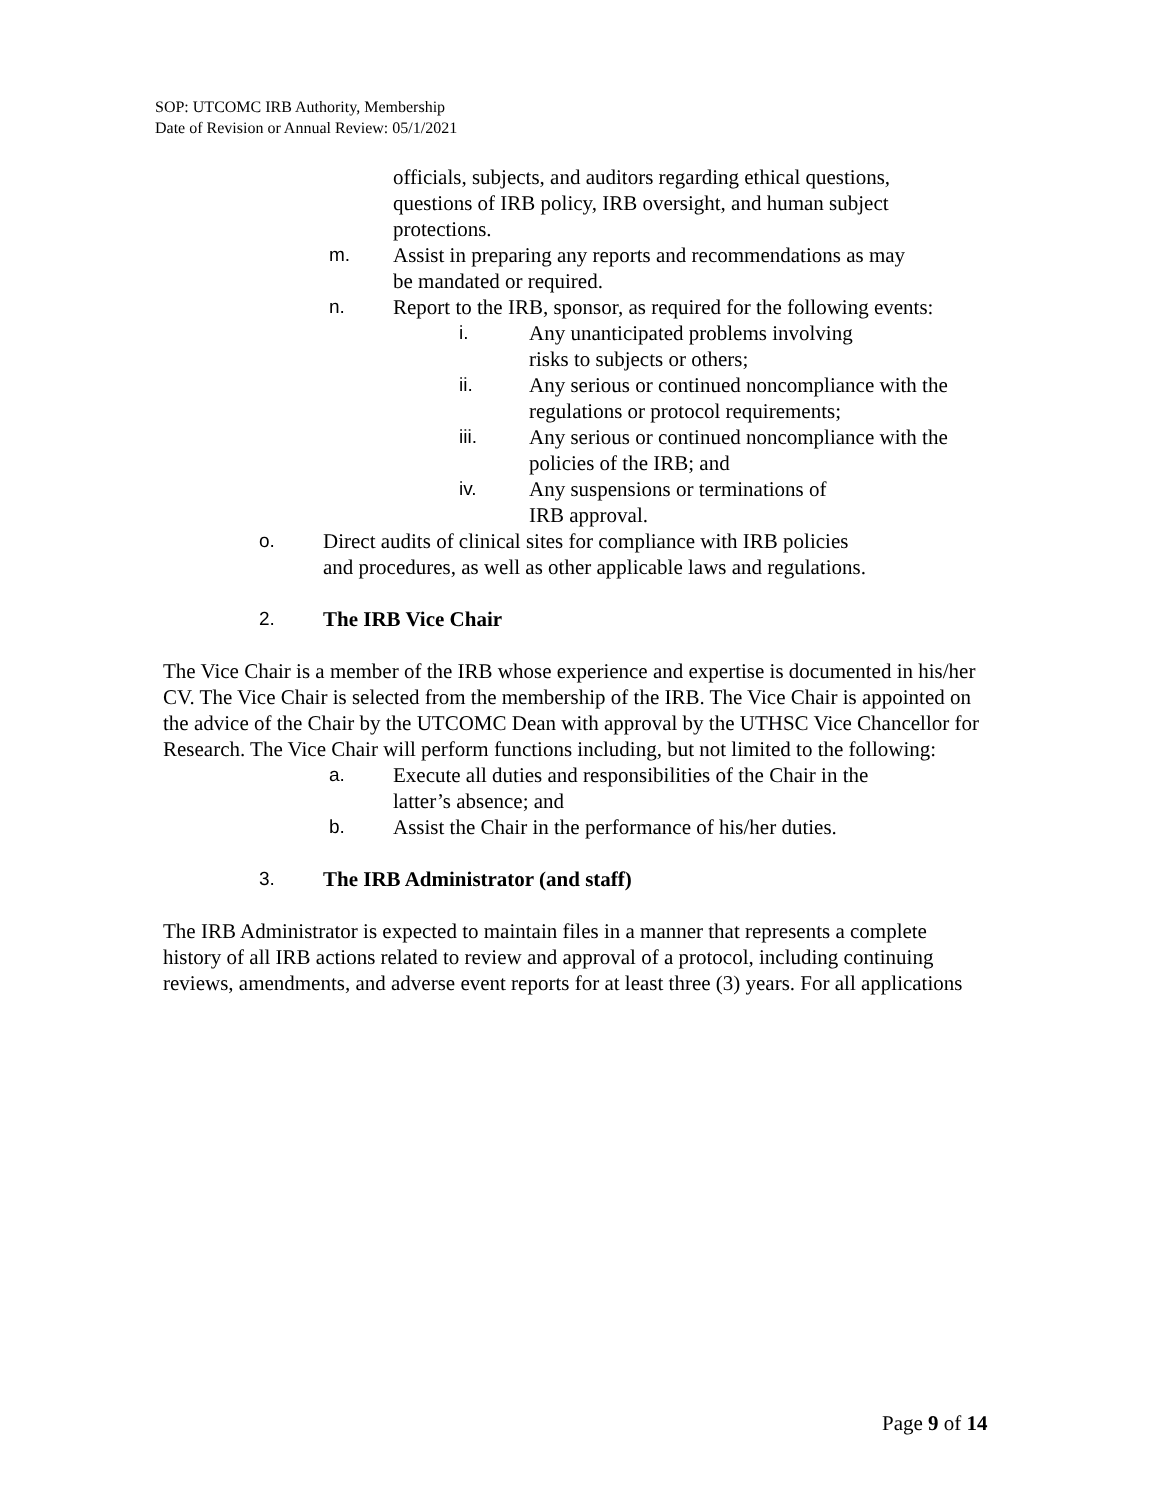SOP: UTCOMC IRB Authority, Membership
Date of Revision or Annual Review: 05/1/2021
officials, subjects, and auditors regarding ethical questions, questions of IRB policy, IRB oversight, and human subject protections.
m. Assist in preparing any reports and recommendations as may be mandated or required.
n. Report to the IRB, sponsor, as required for the following events:
i. Any unanticipated problems involving risks to subjects or others;
ii. Any serious or continued noncompliance with the regulations or protocol requirements;
iii. Any serious or continued noncompliance with the policies of the IRB; and
iv. Any suspensions or terminations of IRB approval.
o. Direct audits of clinical sites for compliance with IRB policies and procedures, as well as other applicable laws and regulations.
2. The IRB Vice Chair
The Vice Chair is a member of the IRB whose experience and expertise is documented in his/her CV. The Vice Chair is selected from the membership of the IRB. The Vice Chair is appointed on the advice of the Chair by the UTCOMC Dean with approval by the UTHSC Vice Chancellor for Research. The Vice Chair will perform functions including, but not limited to the following:
a. Execute all duties and responsibilities of the Chair in the latter’s absence; and
b. Assist the Chair in the performance of his/her duties.
3. The IRB Administrator (and staff)
The IRB Administrator is expected to maintain files in a manner that represents a complete history of all IRB actions related to review and approval of a protocol, including continuing reviews, amendments, and adverse event reports for at least three (3) years. For all applications
Page 9 of 14